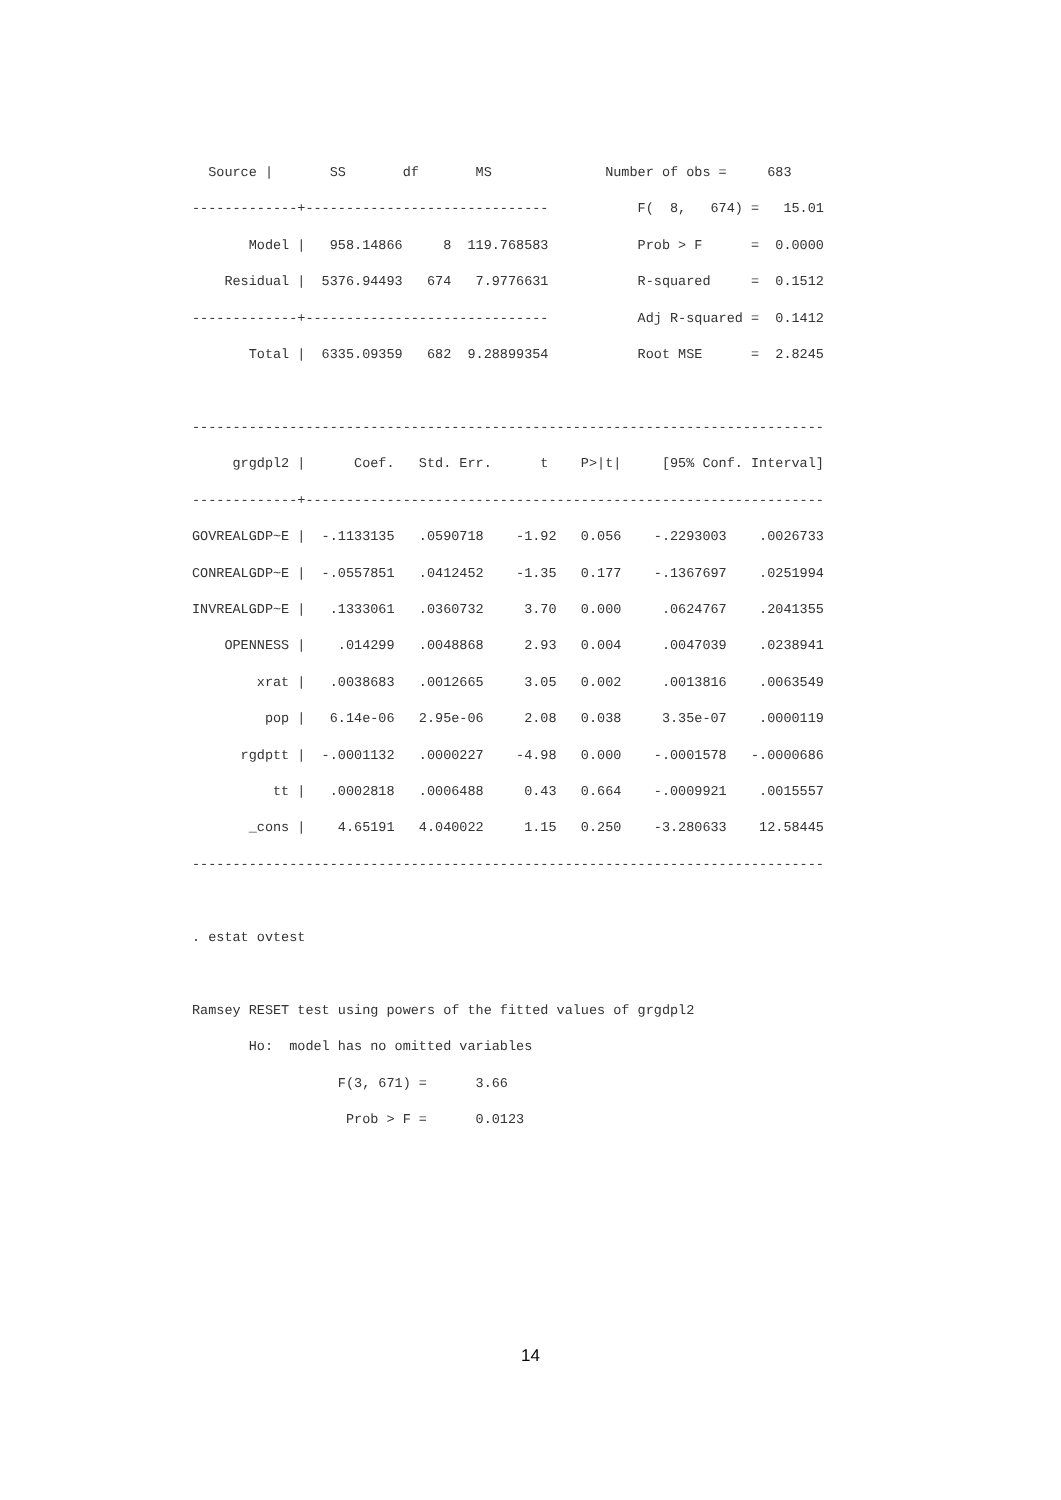Source |       SS       df       MS              Number of obs =     683
-------------+------------------------------           F(  8,   674) =   15.01
       Model |   958.14866     8  119.768583           Prob > F      =  0.0000
    Residual |  5376.94493   674   7.9776631           R-squared     =  0.1512
-------------+------------------------------           Adj R-squared =  0.1412
       Total |  6335.09359   682  9.28899354           Root MSE      =  2.8245
------------------------------------------------------------------------------
     grgdpl2 |      Coef.   Std. Err.      t    P>|t|     [95% Conf. Interval]
-------------+----------------------------------------------------------------
GOVREALGDP~E |  -.1133135   .0590718    -1.92   0.056    -.2293003    .0026733
CONREALGDP~E |  -.0557851   .0412452    -1.35   0.177    -.1367697    .0251994
INVREALGDP~E |   .1333061   .0360732     3.70   0.000     .0624767    .2041355
    OPENNESS |    .014299   .0048868     2.93   0.004     .0047039    .0238941
        xrat |   .0038683   .0012665     3.05   0.002     .0013816    .0063549
         pop |   6.14e-06   2.95e-06     2.08   0.038     3.35e-07    .0000119
      rgdptt |  -.0001132   .0000227    -4.98   0.000    -.0001578   -.0000686
          tt |   .0002818   .0006488     0.43   0.664    -.0009921    .0015557
       _cons |    4.65191   4.040022     1.15   0.250    -3.280633    12.58445
------------------------------------------------------------------------------
. estat ovtest

Ramsey RESET test using powers of the fitted values of grgdpl2
       Ho:  model has no omitted variables
                  F(3, 671) =      3.66
                   Prob > F =      0.0123
14